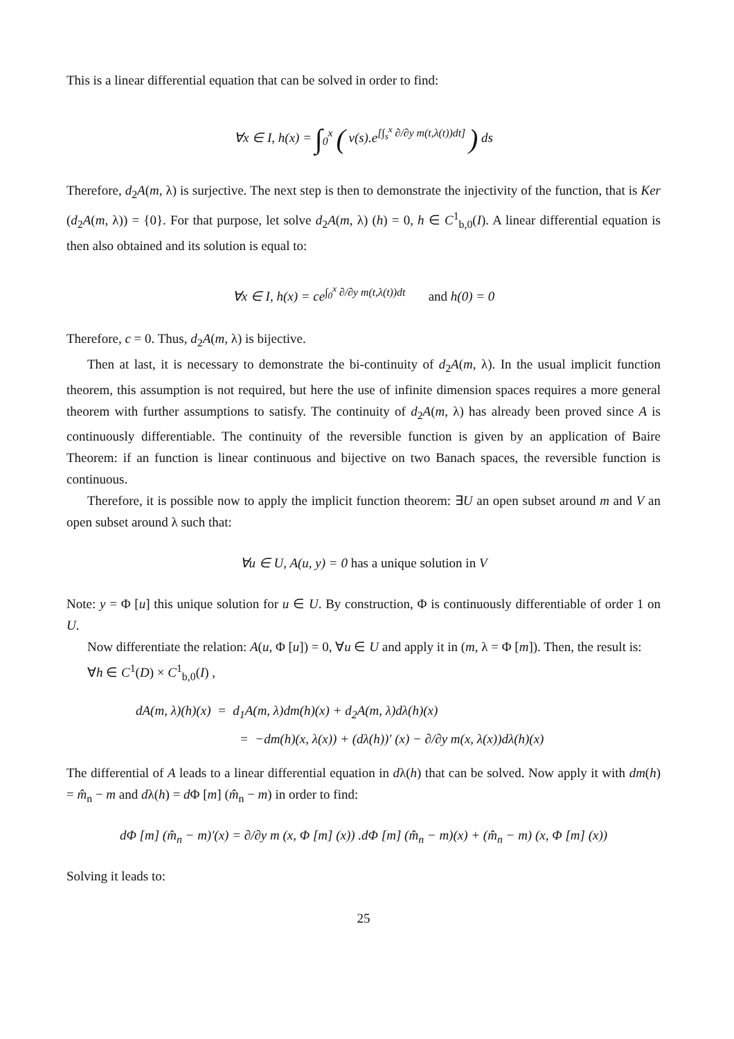This is a linear differential equation that can be solved in order to find:
∀x ∈ I, h(x) = ∫<sub>0</sub><sup>x</sup> ( v(s).e<sup>[∫<sub>s</sub><sup>x</sup> ∂/∂y m(t,λ(t))dt]</sup> ) ds
Therefore, d<sub>2</sub>A(m, λ) is surjective. The next step is then to demonstrate the injectivity of the function, that is Ker (d<sub>2</sub>A(m, λ)) = {0}. For that purpose, let solve d<sub>2</sub>A(m, λ) (h) = 0, h ∈ C<sup>1</sup><sub>b,0</sub>(I). A linear differential equation is then also obtained and its solution is equal to:
∀x ∈ I, h(x) = ce<sup>∫<sub>0</sub><sup>x</sup> ∂/∂y m(t,λ(t))dt</sup> and h(0) = 0
Therefore, c = 0. Thus, d<sub>2</sub>A(m, λ) is bijective.
Then at last, it is necessary to demonstrate the bi-continuity of d<sub>2</sub>A(m, λ). In the usual implicit function theorem, this assumption is not required, but here the use of infinite dimension spaces requires a more general theorem with further assumptions to satisfy. The continuity of d<sub>2</sub>A(m, λ) has already been proved since A is continuously differentiable. The continuity of the reversible function is given by an application of Baire Theorem: if an function is linear continuous and bijective on two Banach spaces, the reversible function is continuous.
Therefore, it is possible now to apply the implicit function theorem: ∃U an open subset around m and V an open subset around λ such that:
∀u ∈ U, A(u, y) = 0 has a unique solution in V
Note: y = Φ [u] this unique solution for u ∈ U. By construction, Φ is continuously differentiable of order 1 on U.
Now differentiate the relation: A(u, Φ [u]) = 0, ∀u ∈ U and apply it in (m, λ = Φ [m]). Then, the result is:
∀h ∈ C<sup>1</sup>(D) × C<sup>1</sup><sub>b,0</sub>(I) ,
dA(m, λ)(h)(x) = d<sub>1</sub>A(m, λ)dm(h)(x) + d<sub>2</sub>A(m, λ)dλ(h)(x)
= −dm(h)(x, λ(x)) + (dλ(h))′ (x) − ∂/∂y m(x, λ(x))dλ(h)(x)
The differential of A leads to a linear differential equation in dλ(h) that can be solved. Now apply it with dm(h) = m̂<sub>n</sub> − m and dλ(h) = d Φ [m] (m̂<sub>n</sub> − m) in order to find:
dΦ [m] (m̂<sub>n</sub> − m)′(x) = ∂/∂y m (x, Φ [m] (x)) .dΦ [m] (m̂<sub>n</sub> − m)(x) + (m̂<sub>n</sub> − m) (x, Φ [m] (x))
Solving it leads to:
25